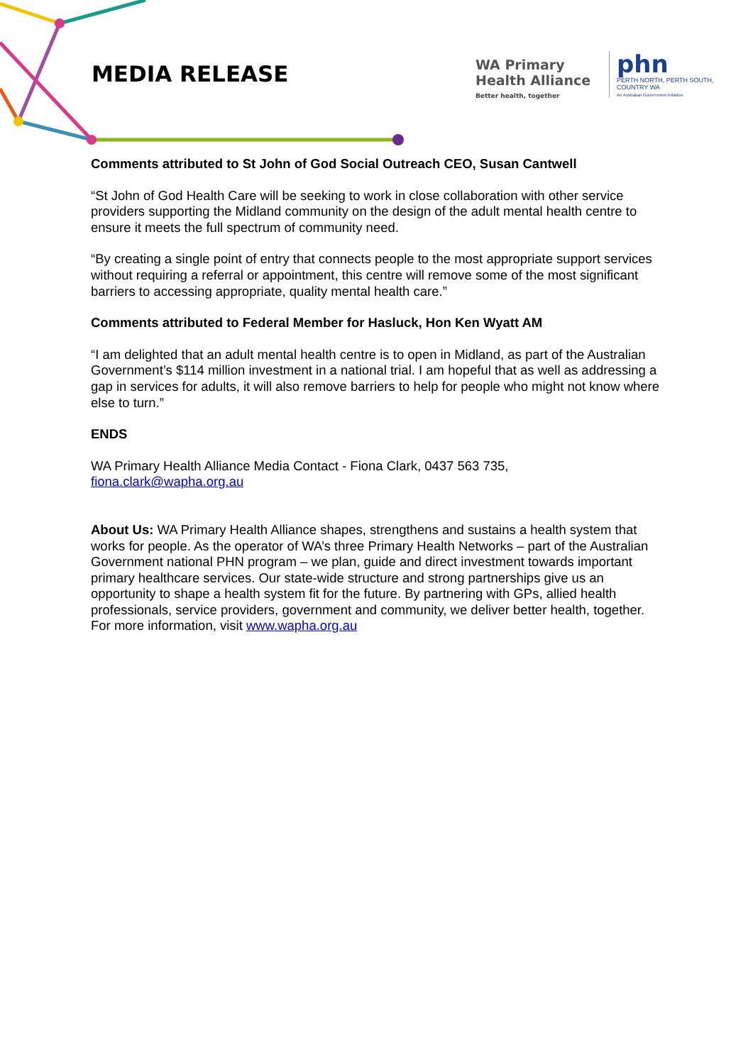MEDIA RELEASE
WA Primary
Health Alliance
Better health, together
phn
PERTH NORTH, PERTH SOUTH,
COUNTRY WA
An Australian Government Initiative
Comments attributed to St John of God Social Outreach CEO, Susan Cantwell
“St John of God Health Care will be seeking to work in close collaboration with other service providers supporting the Midland community on the design of the adult mental health centre to ensure it meets the full spectrum of community need.
“By creating a single point of entry that connects people to the most appropriate support services without requiring a referral or appointment, this centre will remove some of the most significant barriers to accessing appropriate, quality mental health care.”
Comments attributed to Federal Member for Hasluck, Hon Ken Wyatt AM
“I am delighted that an adult mental health centre is to open in Midland, as part of the Australian Government’s $114 million investment in a national trial. I am hopeful that as well as addressing a gap in services for adults, it will also remove barriers to help for people who might not know where else to turn.”
ENDS
WA Primary Health Alliance Media Contact - Fiona Clark, 0437 563 735,
fiona.clark@wapha.org.au
About Us: WA Primary Health Alliance shapes, strengthens and sustains a health system that works for people. As the operator of WA’s three Primary Health Networks – part of the Australian Government national PHN program – we plan, guide and direct investment towards important primary healthcare services. Our state-wide structure and strong partnerships give us an opportunity to shape a health system fit for the future. By partnering with GPs, allied health professionals, service providers, government and community, we deliver better health, together. For more information, visit www.wapha.org.au